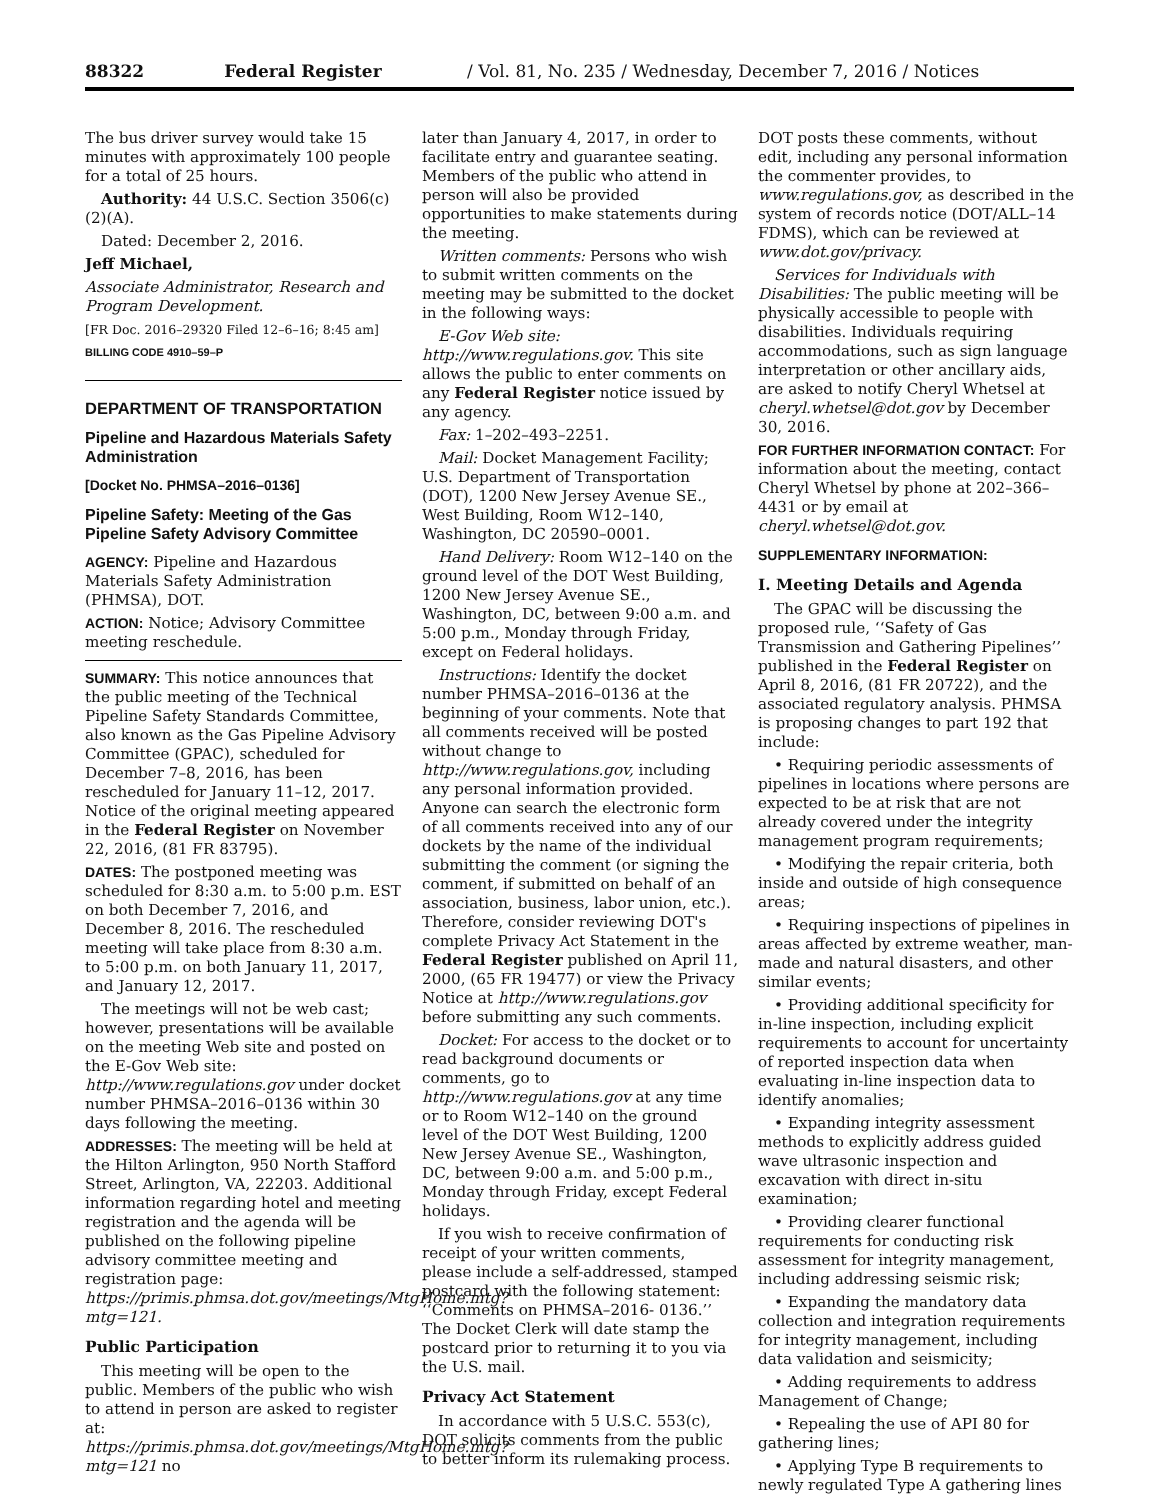88322 Federal Register / Vol. 81, No. 235 / Wednesday, December 7, 2016 / Notices
The bus driver survey would take 15 minutes with approximately 100 people for a total of 25 hours.
Authority: 44 U.S.C. Section 3506(c)(2)(A).
Dated: December 2, 2016.
Jeff Michael,
Associate Administrator, Research and Program Development.
[FR Doc. 2016–29320 Filed 12–6–16; 8:45 am]
BILLING CODE 4910–59–P
DEPARTMENT OF TRANSPORTATION
Pipeline and Hazardous Materials Safety Administration
[Docket No. PHMSA–2016–0136]
Pipeline Safety: Meeting of the Gas Pipeline Safety Advisory Committee
AGENCY: Pipeline and Hazardous Materials Safety Administration (PHMSA), DOT.
ACTION: Notice; Advisory Committee meeting reschedule.
SUMMARY: This notice announces that the public meeting of the Technical Pipeline Safety Standards Committee, also known as the Gas Pipeline Advisory Committee (GPAC), scheduled for December 7–8, 2016, has been rescheduled for January 11–12, 2017. Notice of the original meeting appeared in the Federal Register on November 22, 2016, (81 FR 83795).
DATES: The postponed meeting was scheduled for 8:30 a.m. to 5:00 p.m. EST on both December 7, 2016, and December 8, 2016. The rescheduled meeting will take place from 8:30 a.m. to 5:00 p.m. on both January 11, 2017, and January 12, 2017.
The meetings will not be web cast; however, presentations will be available on the meeting Web site and posted on the E-Gov Web site: http://www.regulations.gov under docket number PHMSA–2016–0136 within 30 days following the meeting.
ADDRESSES: The meeting will be held at the Hilton Arlington, 950 North Stafford Street, Arlington, VA, 22203. Additional information regarding hotel and meeting registration and the agenda will be published on the following pipeline advisory committee meeting and registration page: https://primis.phmsa.dot.gov/meetings/MtgHome.mtg?mtg=121.
Public Participation
This meeting will be open to the public. Members of the public who wish to attend in person are asked to register at: https://primis.phmsa.dot.gov/meetings/MtgHome.mtg?mtg=121 no
later than January 4, 2017, in order to facilitate entry and guarantee seating. Members of the public who attend in person will also be provided opportunities to make statements during the meeting.
Written comments: Persons who wish to submit written comments on the meeting may be submitted to the docket in the following ways:
E-Gov Web site: http://www.regulations.gov. This site allows the public to enter comments on any Federal Register notice issued by any agency.
Fax: 1–202–493–2251.
Mail: Docket Management Facility; U.S. Department of Transportation (DOT), 1200 New Jersey Avenue SE., West Building, Room W12–140, Washington, DC 20590–0001.
Hand Delivery: Room W12–140 on the ground level of the DOT West Building, 1200 New Jersey Avenue SE., Washington, DC, between 9:00 a.m. and 5:00 p.m., Monday through Friday, except on Federal holidays.
Instructions: Identify the docket number PHMSA–2016–0136 at the beginning of your comments. Note that all comments received will be posted without change to http://www.regulations.gov, including any personal information provided. Anyone can search the electronic form of all comments received into any of our dockets by the name of the individual submitting the comment (or signing the comment, if submitted on behalf of an association, business, labor union, etc.). Therefore, consider reviewing DOT's complete Privacy Act Statement in the Federal Register published on April 11, 2000, (65 FR 19477) or view the Privacy Notice at http://www.regulations.gov before submitting any such comments.
Docket: For access to the docket or to read background documents or comments, go to http://www.regulations.gov at any time or to Room W12–140 on the ground level of the DOT West Building, 1200 New Jersey Avenue SE., Washington, DC, between 9:00 a.m. and 5:00 p.m., Monday through Friday, except Federal holidays.
If you wish to receive confirmation of receipt of your written comments, please include a self-addressed, stamped postcard with the following statement: ‘‘Comments on PHMSA–2016- 0136.’’ The Docket Clerk will date stamp the postcard prior to returning it to you via the U.S. mail.
Privacy Act Statement
In accordance with 5 U.S.C. 553(c), DOT solicits comments from the public to better inform its rulemaking process.
DOT posts these comments, without edit, including any personal information the commenter provides, to www.regulations.gov, as described in the system of records notice (DOT/ALL–14 FDMS), which can be reviewed at www.dot.gov/privacy.
Services for Individuals with Disabilities: The public meeting will be physically accessible to people with disabilities. Individuals requiring accommodations, such as sign language interpretation or other ancillary aids, are asked to notify Cheryl Whetsel at cheryl.whetsel@dot.gov by December 30, 2016.
FOR FURTHER INFORMATION CONTACT: For information about the meeting, contact Cheryl Whetsel by phone at 202–366–4431 or by email at cheryl.whetsel@dot.gov.
SUPPLEMENTARY INFORMATION:
I. Meeting Details and Agenda
The GPAC will be discussing the proposed rule, ‘‘Safety of Gas Transmission and Gathering Pipelines’’ published in the Federal Register on April 8, 2016, (81 FR 20722), and the associated regulatory analysis. PHMSA is proposing changes to part 192 that include:
• Requiring periodic assessments of pipelines in locations where persons are expected to be at risk that are not already covered under the integrity management program requirements;
• Modifying the repair criteria, both inside and outside of high consequence areas;
• Requiring inspections of pipelines in areas affected by extreme weather, man-made and natural disasters, and other similar events;
• Providing additional specificity for in-line inspection, including explicit requirements to account for uncertainty of reported inspection data when evaluating in-line inspection data to identify anomalies;
• Expanding integrity assessment methods to explicitly address guided wave ultrasonic inspection and excavation with direct in-situ examination;
• Providing clearer functional requirements for conducting risk assessment for integrity management, including addressing seismic risk;
• Expanding the mandatory data collection and integration requirements for integrity management, including data validation and seismicity;
• Adding requirements to address Management of Change;
• Repealing the use of API 80 for gathering lines;
• Applying Type B requirements to newly regulated Type A gathering lines